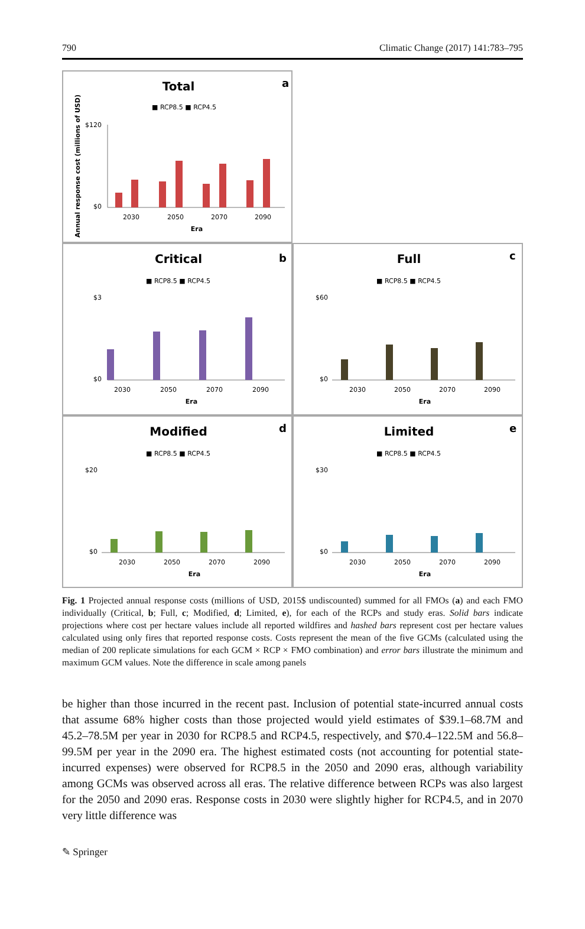790 Climatic Change (2017) 141:783–795
Total
a
■ RCP8.5 ■ RCP4.5
Annual response cost (millions of USD)
$120
$0
2030
2050
2070
2090
Era
Critical
b
■ RCP8.5 ■ RCP4.5
$3
$0
2030
2050
2070
2090
Era
Full
c
■ RCP8.5 ■ RCP4.5
$60
$0
2030
2050
2070
2090
Era
Modified
d
■ RCP8.5 ■ RCP4.5
$20
$0
2030
2050
2070
2090
Era
Limited
e
■ RCP8.5 ■ RCP4.5
$30
$0
2030
2050
2070
2090
Era
Fig. 1 Projected annual response costs (millions of USD, 2015$ undiscounted) summed for all FMOs (a) and each FMO individually (Critical, b; Full, c; Modified, d; Limited, e), for each of the RCPs and study eras. Solid bars indicate projections where cost per hectare values include all reported wildfires and hashed bars represent cost per hectare values calculated using only fires that reported response costs. Costs represent the mean of the five GCMs (calculated using the median of 200 replicate simulations for each GCM × RCP × FMO combination) and error bars illustrate the minimum and maximum GCM values. Note the difference in scale among panels
be higher than those incurred in the recent past. Inclusion of potential state-incurred annual costs that assume 68% higher costs than those projected would yield estimates of $39.1–68.7M and 45.2–78.5M per year in 2030 for RCP8.5 and RCP4.5, respectively, and $70.4–122.5M and 56.8–99.5M per year in the 2090 era. The highest estimated costs (not accounting for potential state-incurred expenses) were observed for RCP8.5 in the 2050 and 2090 eras, although variability among GCMs was observed across all eras. The relative difference between RCPs was also largest for the 2050 and 2090 eras. Response costs in 2030 were slightly higher for RCP4.5, and in 2070 very little difference was
✎ Springer